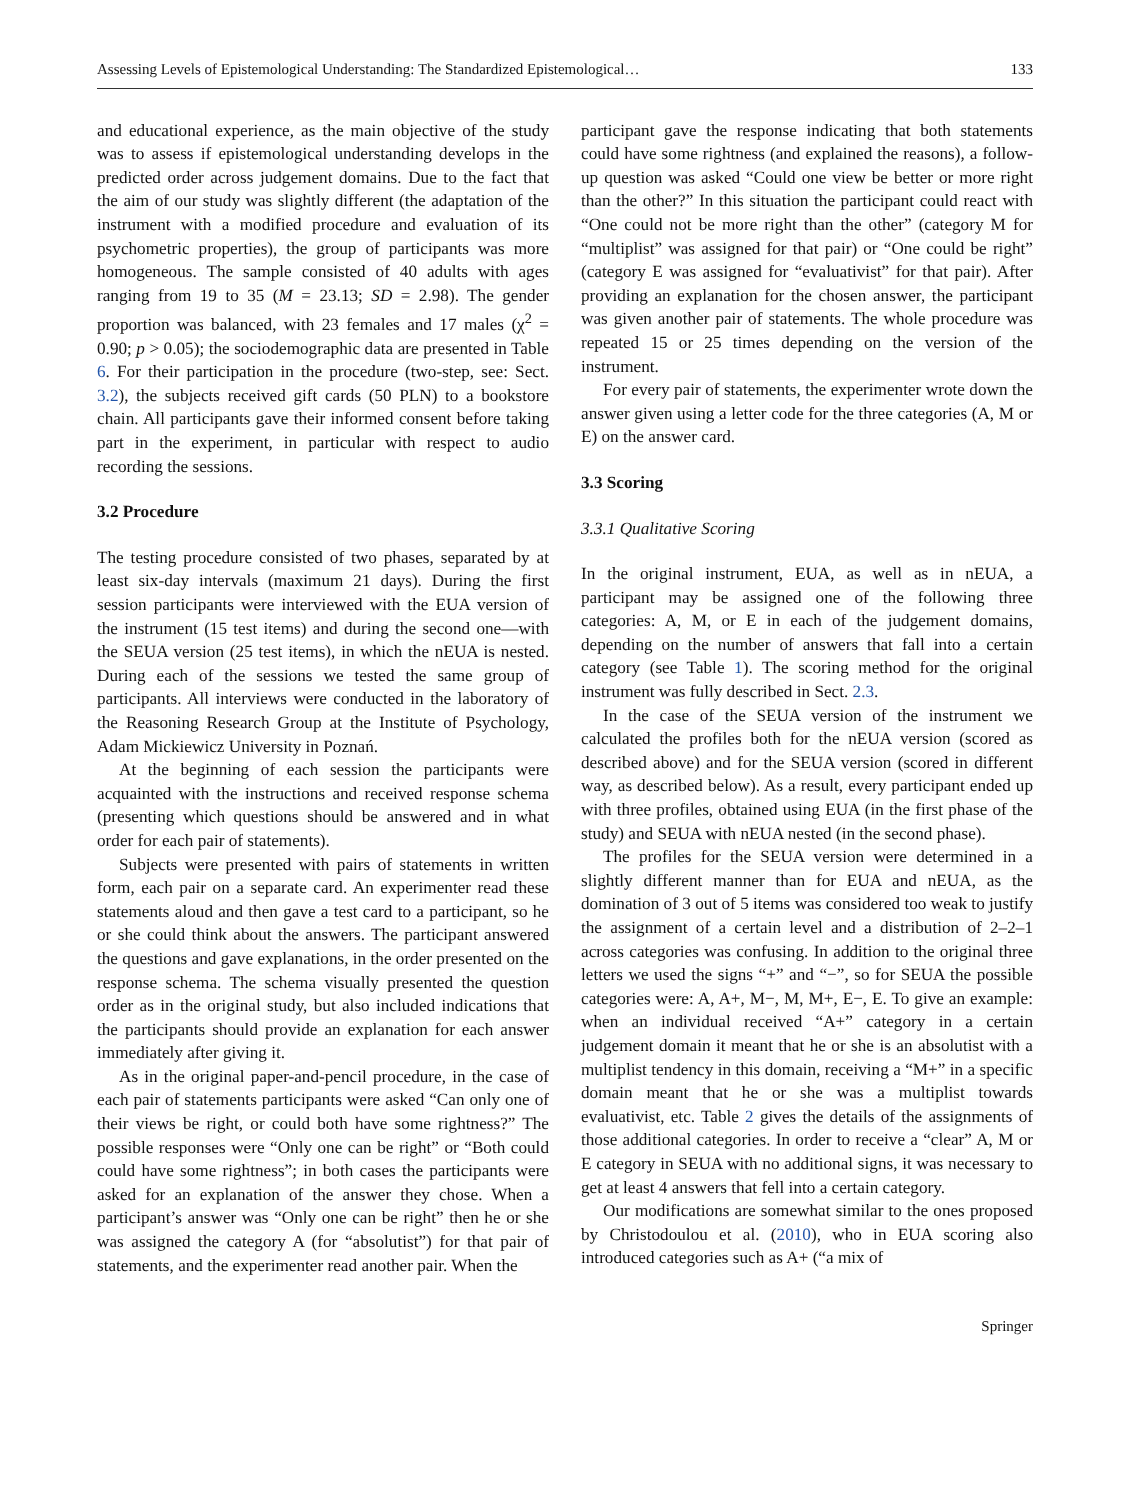Assessing Levels of Epistemological Understanding: The Standardized Epistemological… 133
and educational experience, as the main objective of the study was to assess if epistemological understanding develops in the predicted order across judgement domains. Due to the fact that the aim of our study was slightly different (the adaptation of the instrument with a modified procedure and evaluation of its psychometric properties), the group of participants was more homogeneous. The sample consisted of 40 adults with ages ranging from 19 to 35 (M = 23.13; SD = 2.98). The gender proportion was balanced, with 23 females and 17 males (χ<sup>2</sup> = 0.90; p > 0.05); the sociodemographic data are presented in Table 6. For their participation in the procedure (two-step, see: Sect. 3.2), the subjects received gift cards (50 PLN) to a bookstore chain. All participants gave their informed consent before taking part in the experiment, in particular with respect to audio recording the sessions.
3.2 Procedure
The testing procedure consisted of two phases, separated by at least six-day intervals (maximum 21 days). During the first session participants were interviewed with the EUA version of the instrument (15 test items) and during the second one—with the SEUA version (25 test items), in which the nEUA is nested. During each of the sessions we tested the same group of participants. All interviews were conducted in the laboratory of the Reasoning Research Group at the Institute of Psychology, Adam Mickiewicz University in Poznań.
At the beginning of each session the participants were acquainted with the instructions and received response schema (presenting which questions should be answered and in what order for each pair of statements).
Subjects were presented with pairs of statements in written form, each pair on a separate card. An experimenter read these statements aloud and then gave a test card to a participant, so he or she could think about the answers. The participant answered the questions and gave explanations, in the order presented on the response schema. The schema visually presented the question order as in the original study, but also included indications that the participants should provide an explanation for each answer immediately after giving it.
As in the original paper-and-pencil procedure, in the case of each pair of statements participants were asked “Can only one of their views be right, or could both have some rightness?” The possible responses were “Only one can be right” or “Both could could have some rightness”; in both cases the participants were asked for an explanation of the answer they chose. When a participant’s answer was “Only one can be right” then he or she was assigned the category A (for “absolutist”) for that pair of statements, and the experimenter read another pair. When the
participant gave the response indicating that both statements could have some rightness (and explained the reasons), a follow-up question was asked “Could one view be better or more right than the other?” In this situation the participant could react with “One could not be more right than the other” (category M for “multiplist” was assigned for that pair) or “One could be right” (category E was assigned for “evaluativist” for that pair). After providing an explanation for the chosen answer, the participant was given another pair of statements. The whole procedure was repeated 15 or 25 times depending on the version of the instrument.
For every pair of statements, the experimenter wrote down the answer given using a letter code for the three categories (A, M or E) on the answer card.
3.3 Scoring
3.3.1 Qualitative Scoring
In the original instrument, EUA, as well as in nEUA, a participant may be assigned one of the following three categories: A, M, or E in each of the judgement domains, depending on the number of answers that fall into a certain category (see Table 1). The scoring method for the original instrument was fully described in Sect. 2.3.
In the case of the SEUA version of the instrument we calculated the profiles both for the nEUA version (scored as described above) and for the SEUA version (scored in different way, as described below). As a result, every participant ended up with three profiles, obtained using EUA (in the first phase of the study) and SEUA with nEUA nested (in the second phase).
The profiles for the SEUA version were determined in a slightly different manner than for EUA and nEUA, as the domination of 3 out of 5 items was considered too weak to justify the assignment of a certain level and a distribution of 2–2–1 across categories was confusing. In addition to the original three letters we used the signs “+” and “−”, so for SEUA the possible categories were: A, A+, M−, M, M+, E−, E. To give an example: when an individual received “A+” category in a certain judgement domain it meant that he or she is an absolutist with a multiplist tendency in this domain, receiving a “M+” in a specific domain meant that he or she was a multiplist towards evaluativist, etc. Table 2 gives the details of the assignments of those additional categories. In order to receive a “clear” A, M or E category in SEUA with no additional signs, it was necessary to get at least 4 answers that fell into a certain category.
Our modifications are somewhat similar to the ones proposed by Christodoulou et al. (2010), who in EUA scoring also introduced categories such as A+ (“a mix of
Springer